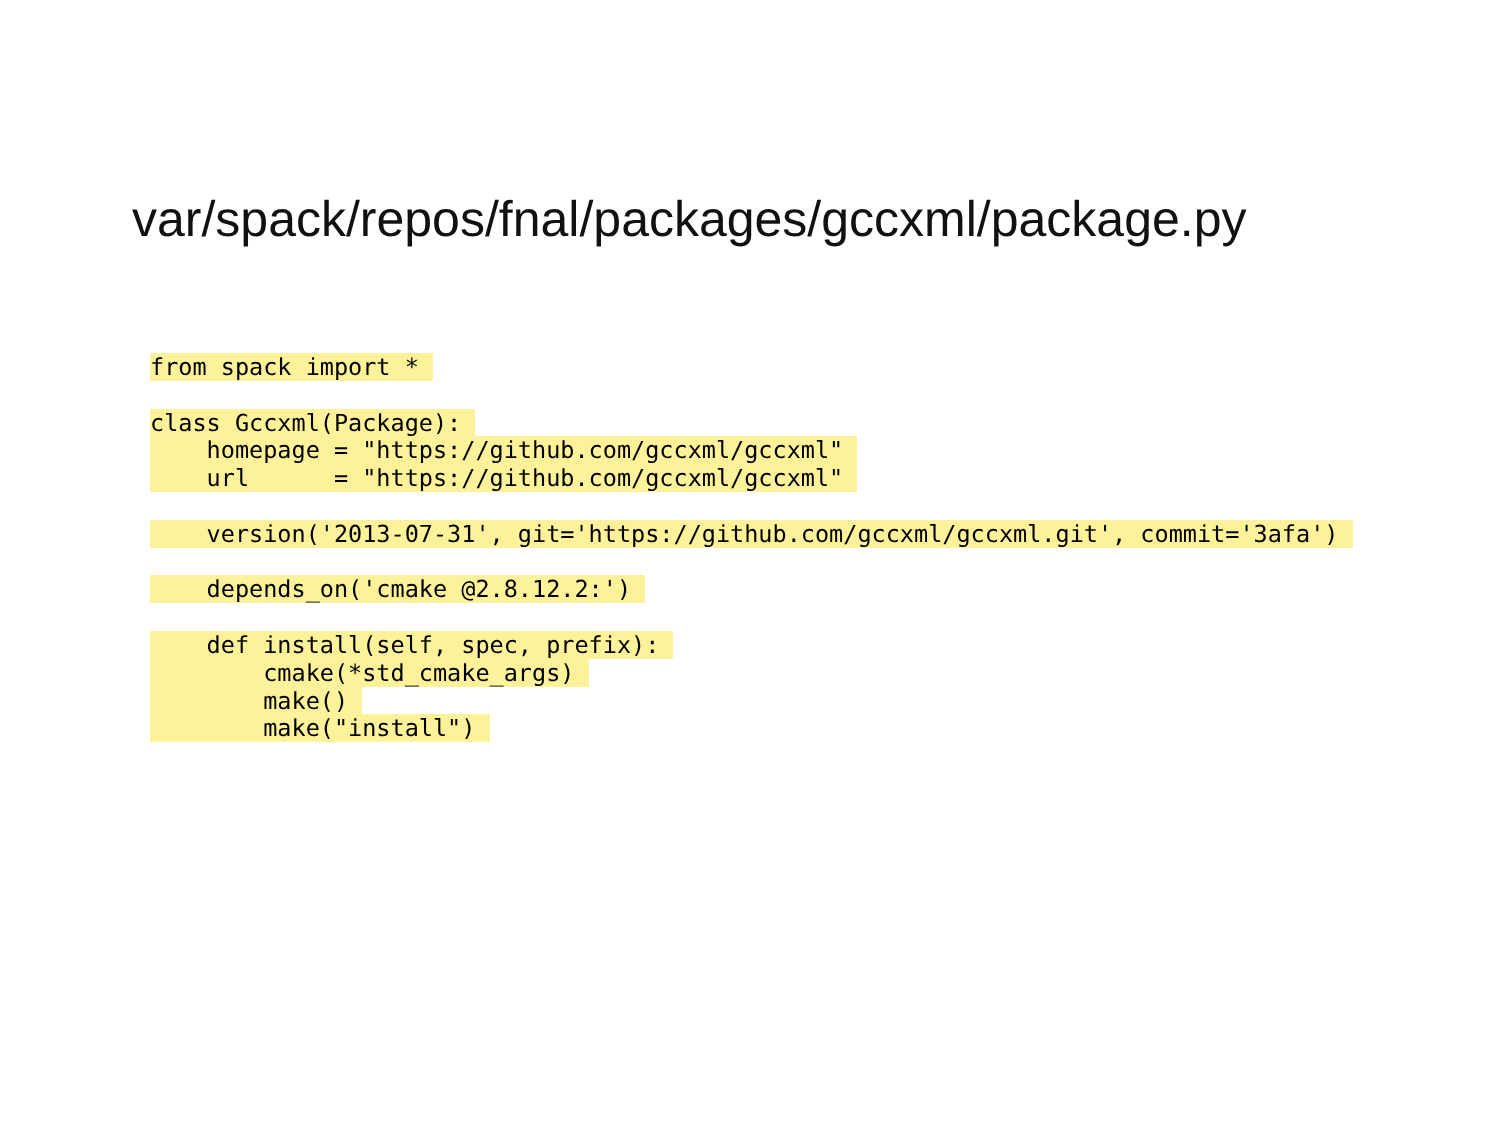var/spack/repos/fnal/packages/gccxml/package.py
from spack import *
class Gccxml(Package):
homepage = "https://github.com/gccxml/gccxml"
url = "https://github.com/gccxml/gccxml"
version('2013-07-31', git='https://github.com/gccxml/gccxml.git', commit='3afa')
depends_on('cmake @2.8.12.2:')
def install(self, spec, prefix):
cmake(*std_cmake_args)
make()
make("install")